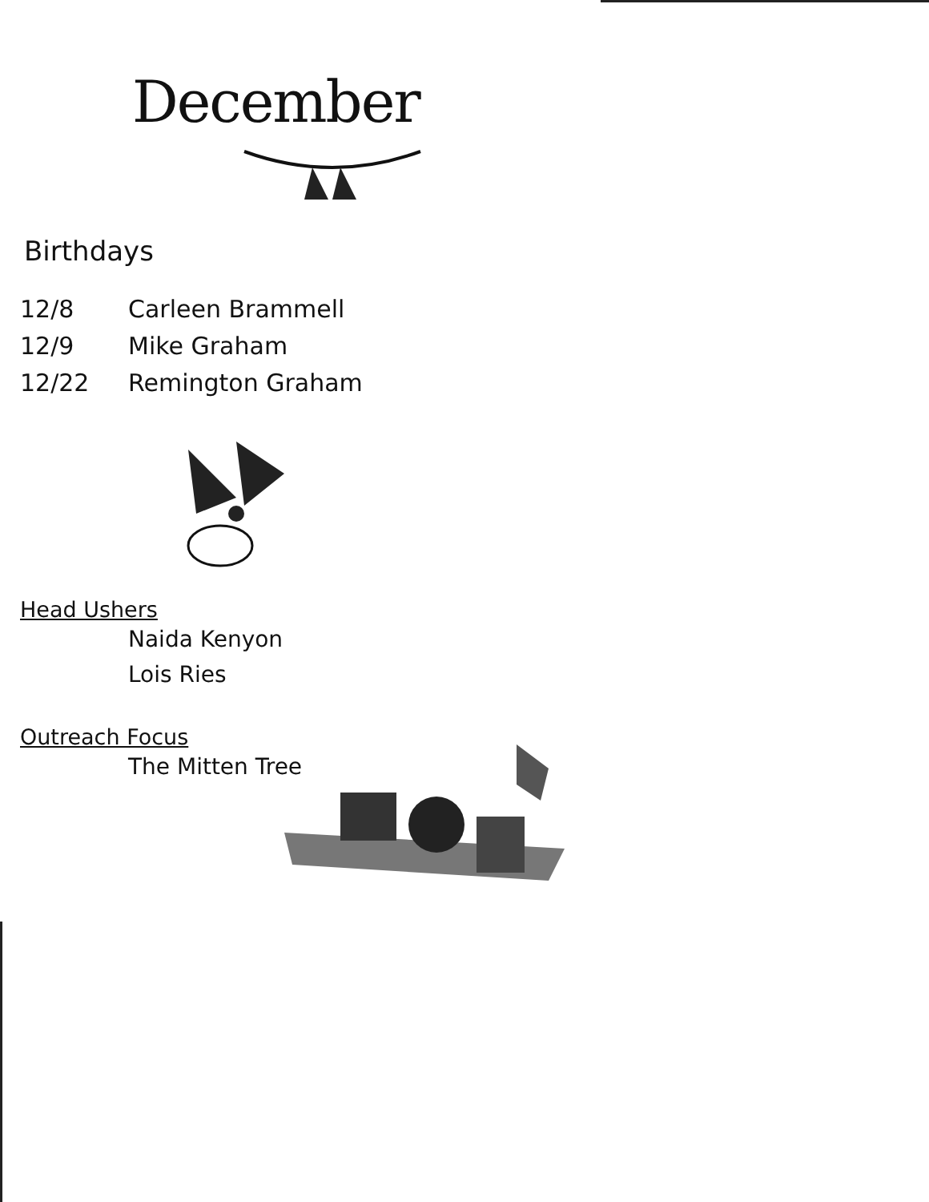December
Birthdays
12/8 Carleen Brammell
12/9 Mike Graham
12/22 Remington Graham
Head Ushers
Naida Kenyon
Lois Ries
Outreach Focus
The Mitten Tree